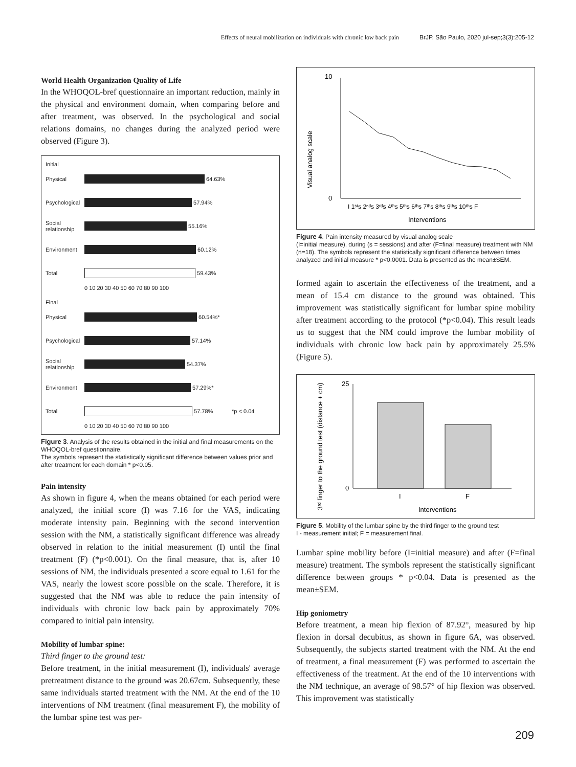Effects of neural mobilization on individuals with chronic low back pain BrJP. São Paulo, 2020 jul-sep;3(3):205-12
World Health Organization Quality of Life
In the WHOQOL-bref questionnaire an important reduction, mainly in the physical and environment domain, when comparing before and after treatment, was observed. In the psychological and social relations domains, no changes during the analyzed period were observed (Figure 3).
Initial
Physical
64.63%
Psychological
57.94%
Social relationship
55.16%
Environment
60.12%
Total
59.43%
0 10 20 30 40 50 60 70 80 90 100
Final
Physical
60.54%*
Psychological
57.14%
Social relationship
54.37%
Environment
57.29%*
Total
57.78% *p < 0.04
0 10 20 30 40 50 60 70 80 90 100
Figure 3. Analysis of the results obtained in the initial and final measurements on the WHOQOL-bref questionnaire.
The symbols represent the statistically significant difference between values prior and after treatment for each domain * p<0.05.
Pain intensity
As shown in figure 4, when the means obtained for each period were analyzed, the initial score (I) was 7.16 for the VAS, indicating moderate intensity pain. Beginning with the second intervention session with the NM, a statistically significant difference was already observed in relation to the initial measurement (I) until the final treatment (F) (*p<0.001). On the final measure, that is, after 10 sessions of NM, the individuals presented a score equal to 1.61 for the VAS, nearly the lowest score possible on the scale. Therefore, it is suggested that the NM was able to reduce the pain intensity of individuals with chronic low back pain by approximately 70% compared to initial pain intensity.
Mobility of lumbar spine:
Third finger to the ground test:
Before treatment, in the initial measurement (I), individuals' average pretreatment distance to the ground was 20.67cm. Subsequently, these same individuals started treatment with the NM. At the end of the 10 interventions of NM treatment (final measurement F), the mobility of the lumbar spine test was per-
Visual analog scale
10
0
I 1ˢᵗs 2ⁿᵈs 3ʳᵈs 4ᵗʰs 5ᵗʰs 6ᵗʰs 7ᵗʰs 8ᵗʰs 9ᵗʰs 10ᵗʰs F
Interventions
Figure 4. Pain intensity measured by visual analog scale
(I=initial measure), during (s = sessions) and after (F=final measure) treatment with NM (n=18). The symbols represent the statistically significant difference between times analyzed and initial measure * p<0.0001. Data is presented as the mean±SEM.
formed again to ascertain the effectiveness of the treatment, and a mean of 15.4 cm distance to the ground was obtained. This improvement was statistically significant for lumbar spine mobility after treatment according to the protocol (*p<0.04). This result leads us to suggest that the NM could improve the lumbar mobility of individuals with chronic low back pain by approximately 25.5% (Figure 5).
3ʳᵈ finger to the ground test (distance + cm)
25
0
I
F
Interventions
Figure 5. Mobility of the lumbar spine by the third finger to the ground test
I - measurement initial; F = measurement final.
Lumbar spine mobility before (I=initial measure) and after (F=final measure) treatment. The symbols represent the statistically significant difference between groups * p<0.04. Data is presented as the mean±SEM.
Hip goniometry
Before treatment, a mean hip flexion of 87.92°, measured by hip flexion in dorsal decubitus, as shown in figure 6A, was observed. Subsequently, the subjects started treatment with the NM. At the end of treatment, a final measurement (F) was performed to ascertain the effectiveness of the treatment. At the end of the 10 interventions with the NM technique, an average of 98.57° of hip flexion was observed. This improvement was statistically
209